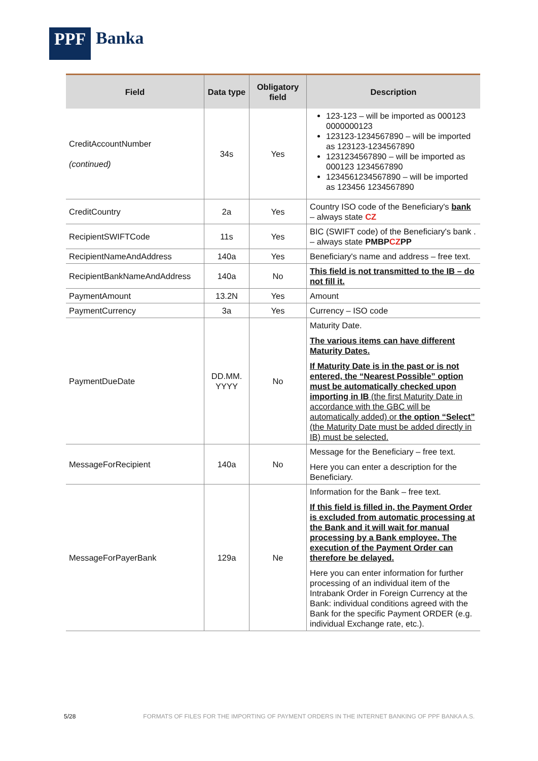PPF
Banka
| Field | Data type | Obligatory field | Description |
| --- | --- | --- | --- |
| CreditAccountNumber (continued) | 34s | Yes | 123-123 – will be imported as 000123 0000000123 123123-1234567890 – will be imported as 123123-1234567890 1231234567890 – will be imported as 000123 1234567890 1234561234567890 – will be imported as 123456 1234567890 |
| CreditCountry | 2a | Yes | Country ISO code of the Beneficiary's bank – always state CZ |
| RecipientSWIFTCode | 11s | Yes | BIC (SWIFT code) of the Beneficiary's bank . – always state PMBP CZ PP |
| RecipientNameAndAddress | 140a | Yes | Beneficiary's name and address – free text. |
| RecipientBankNameAndAddress | 140a | No | This field is not transmitted to the IB – do not fill it. |
| PaymentAmount | 13.2N | Yes | Amount |
| PaymentCurrency | 3a | Yes | Currency – ISO code |
| PaymentDueDate | DD.MM. YYYY | No | Maturity Date. The various items can have different Maturity Dates. If Maturity Date is in the past or is not entered, the “Nearest Possible” option must be automatically checked upon importing in IB (the first Maturity Date in accordance with the GBC will be automatically added) or the option “Select” (the Maturity Date must be added directly in IB) must be selected. |
| MessageForRecipient | 140a | No | Message for the Beneficiary – free text. Here you can enter a description for the Beneficiary. |
| MessageForPayerBank | 129a | Ne | Information for the Bank – free text. If this field is filled in, the Payment Order is excluded from automatic processing at the Bank and it will wait for manual processing by a Bank employee. The execution of the Payment Order can therefore be delayed. Here you can enter information for further processing of an individual item of the Intrabank Order in Foreign Currency at the Bank: individual conditions agreed with the Bank for the specific Payment ORDER (e.g. individual Exchange rate, etc.). |
5/28 FORMATS OF FILES FOR THE IMPORTING OF PAYMENT ORDERS IN THE INTERNET BANKING OF PPF BANKA A.S.